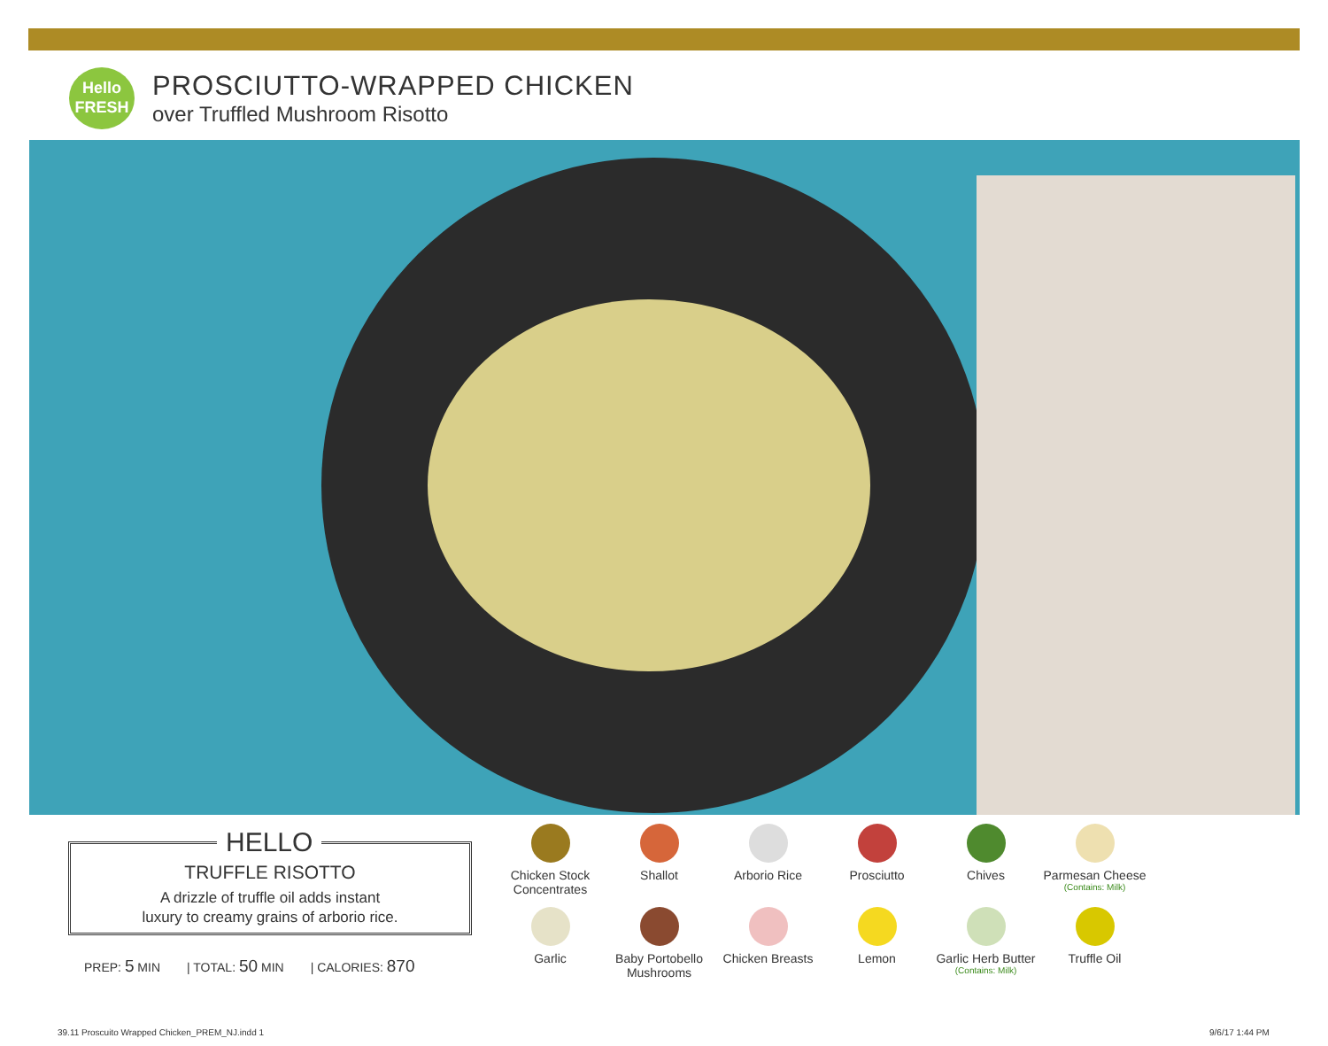Hello
FRESH
PROSCIUTTO-WRAPPED CHICKEN
over Truffled Mushroom Risotto
TRUFFLE RISOTTO
A drizzle of truffle oil adds instant
luxury to creamy grains of arborio rice.
HELLO
PREP: 5 MIN | TOTAL: 50 MIN | CALORIES: 870
Chicken Stock Concentrates
Shallot
Arborio Rice
Prosciutto
Chives
Parmesan Cheese
(Contains: Milk)
Garlic
Baby Portobello Mushrooms
Chicken Breasts
Lemon
Garlic Herb Butter
(Contains: Milk)
Truffle Oil
39.11 Proscuito Wrapped Chicken_PREM_NJ.indd 1
9/6/17 1:44 PM